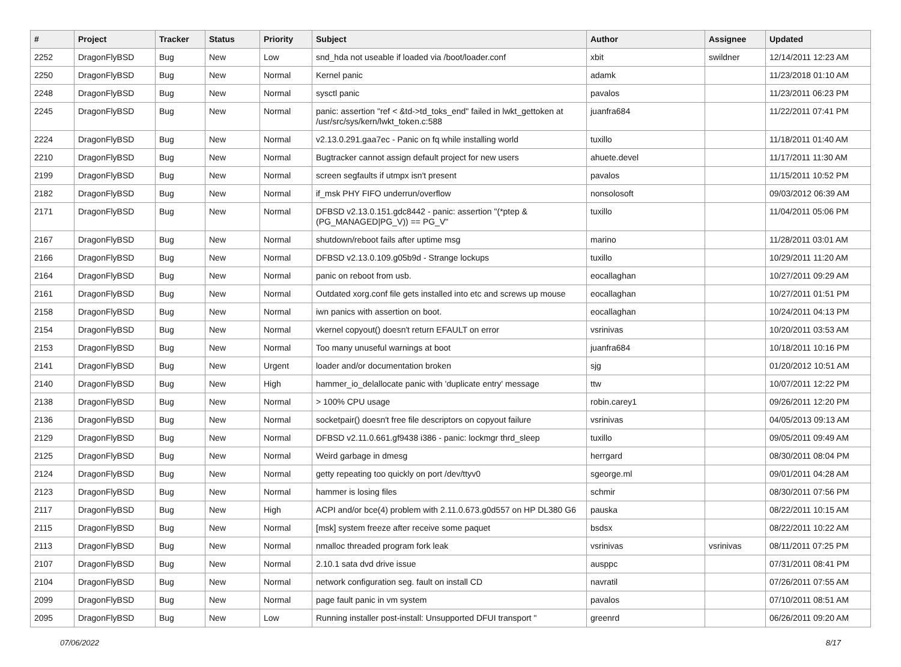| # | Project | Tracker | Status | Priority | Subject | Author | Assignee | Updated |
| --- | --- | --- | --- | --- | --- | --- | --- | --- |
| 2252 | DragonFlyBSD | Bug | New | Low | snd_hda not useable if loaded via /boot/loader.conf | xbit | swildner | 12/14/2011 12:23 AM |
| 2250 | DragonFlyBSD | Bug | New | Normal | Kernel panic | adamk | | 11/23/2018 01:10 AM |
| 2248 | DragonFlyBSD | Bug | New | Normal | sysctl panic | pavalos | | 11/23/2011 06:23 PM |
| 2245 | DragonFlyBSD | Bug | New | Normal | panic: assertion "ref < &td->td_toks_end" failed in lwkt_gettoken at /usr/src/sys/kern/lwkt_token.c:588 | juanfra684 | | 11/22/2011 07:41 PM |
| 2224 | DragonFlyBSD | Bug | New | Normal | v2.13.0.291.gaa7ec - Panic on fq while installing world | tuxillo | | 11/18/2011 01:40 AM |
| 2210 | DragonFlyBSD | Bug | New | Normal | Bugtracker cannot assign default project for new users | ahuete.devel | | 11/17/2011 11:30 AM |
| 2199 | DragonFlyBSD | Bug | New | Normal | screen segfaults if utmpx isn't present | pavalos | | 11/15/2011 10:52 PM |
| 2182 | DragonFlyBSD | Bug | New | Normal | if_msk PHY FIFO underrun/overflow | nonsolosoft | | 09/03/2012 06:39 AM |
| 2171 | DragonFlyBSD | Bug | New | Normal | DFBSD v2.13.0.151.gdc8442 - panic: assertion "(*ptep & (PG_MANAGED/PG_V)) == PG_V" | tuxillo | | 11/04/2011 05:06 PM |
| 2167 | DragonFlyBSD | Bug | New | Normal | shutdown/reboot fails after uptime msg | marino | | 11/28/2011 03:01 AM |
| 2166 | DragonFlyBSD | Bug | New | Normal | DFBSD v2.13.0.109.g05b9d - Strange lockups | tuxillo | | 10/29/2011 11:20 AM |
| 2164 | DragonFlyBSD | Bug | New | Normal | panic on reboot from usb. | eocallaghan | | 10/27/2011 09:29 AM |
| 2161 | DragonFlyBSD | Bug | New | Normal | Outdated xorg.conf file gets installed into etc and screws up mouse | eocallaghan | | 10/27/2011 01:51 PM |
| 2158 | DragonFlyBSD | Bug | New | Normal | iwn panics with assertion on boot. | eocallaghan | | 10/24/2011 04:13 PM |
| 2154 | DragonFlyBSD | Bug | New | Normal | vkernel copyout() doesn't return EFAULT on error | vsrinivas | | 10/20/2011 03:53 AM |
| 2153 | DragonFlyBSD | Bug | New | Normal | Too many unuseful warnings at boot | juanfra684 | | 10/18/2011 10:16 PM |
| 2141 | DragonFlyBSD | Bug | New | Urgent | loader and/or documentation broken | sjg | | 01/20/2012 10:51 AM |
| 2140 | DragonFlyBSD | Bug | New | High | hammer_io_delallocate panic with 'duplicate entry' message | ttw | | 10/07/2011 12:22 PM |
| 2138 | DragonFlyBSD | Bug | New | Normal | > 100% CPU usage | robin.carey1 | | 09/26/2011 12:20 PM |
| 2136 | DragonFlyBSD | Bug | New | Normal | socketpair() doesn't free file descriptors on copyout failure | vsrinivas | | 04/05/2013 09:13 AM |
| 2129 | DragonFlyBSD | Bug | New | Normal | DFBSD v2.11.0.661.gf9438 i386 - panic: lockmgr thrd_sleep | tuxillo | | 09/05/2011 09:49 AM |
| 2125 | DragonFlyBSD | Bug | New | Normal | Weird garbage in dmesg | herrgard | | 08/30/2011 08:04 PM |
| 2124 | DragonFlyBSD | Bug | New | Normal | getty repeating too quickly on port /dev/ttyv0 | sgeorge.ml | | 09/01/2011 04:28 AM |
| 2123 | DragonFlyBSD | Bug | New | Normal | hammer is losing files | schmir | | 08/30/2011 07:56 PM |
| 2117 | DragonFlyBSD | Bug | New | High | ACPI and/or bce(4) problem with 2.11.0.673.g0d557 on HP DL380 G6 | pauska | | 08/22/2011 10:15 AM |
| 2115 | DragonFlyBSD | Bug | New | Normal | [msk] system freeze after receive some paquet | bsdsx | | 08/22/2011 10:22 AM |
| 2113 | DragonFlyBSD | Bug | New | Normal | nmalloc threaded program fork leak | vsrinivas | vsrinivas | 08/11/2011 07:25 PM |
| 2107 | DragonFlyBSD | Bug | New | Normal | 2.10.1 sata dvd drive issue | ausppc | | 07/31/2011 08:41 PM |
| 2104 | DragonFlyBSD | Bug | New | Normal | network configuration seg. fault on install CD | navratil | | 07/26/2011 07:55 AM |
| 2099 | DragonFlyBSD | Bug | New | Normal | page fault panic in vm system | pavalos | | 07/10/2011 08:51 AM |
| 2095 | DragonFlyBSD | Bug | New | Low | Running installer post-install: Unsupported DFUI transport " | greenrd | | 06/26/2011 09:20 AM |
07/06/2022 8/17